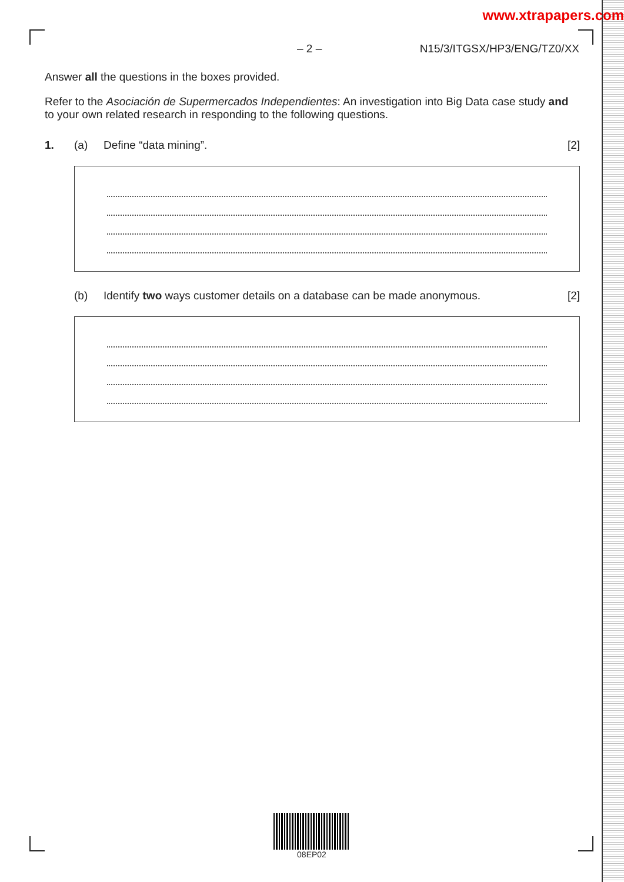www.xtrapapers.com
– 2 – N15/3/ITGSX/HP3/ENG/TZ0/XX
Answer all the questions in the boxes provided.
Refer to the Asociación de Supermercados Independientes: An investigation into Big Data case study and to your own related research in responding to the following questions.
1. (a) Define “data mining”. [2]
(b) Identify two ways customer details on a database can be made anonymous. [2]
08EP02